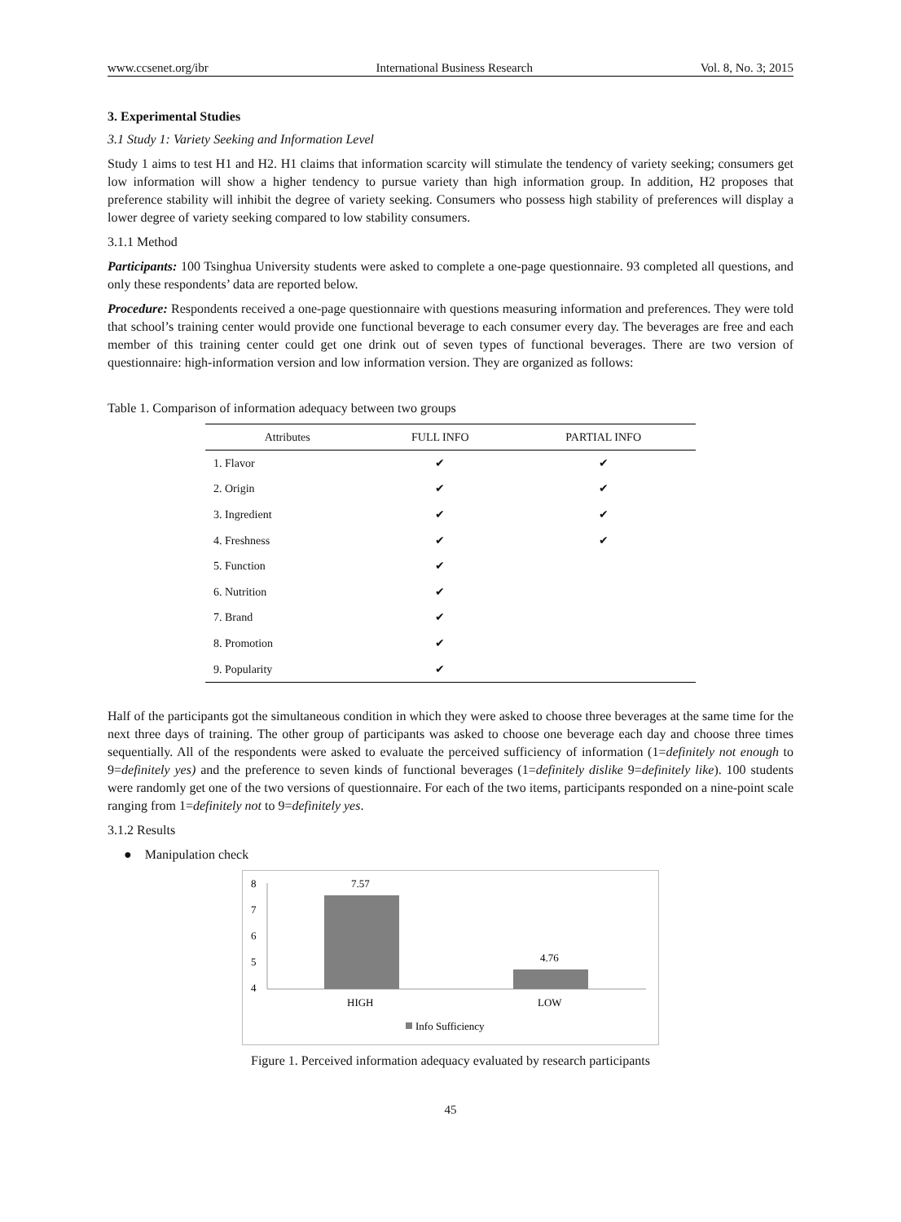www.ccsenet.org/ibr International Business Research Vol. 8, No. 3; 2015
3. Experimental Studies
3.1 Study 1: Variety Seeking and Information Level
Study 1 aims to test H1 and H2. H1 claims that information scarcity will stimulate the tendency of variety seeking; consumers get low information will show a higher tendency to pursue variety than high information group. In addition, H2 proposes that preference stability will inhibit the degree of variety seeking. Consumers who possess high stability of preferences will display a lower degree of variety seeking compared to low stability consumers.
3.1.1 Method
Participants: 100 Tsinghua University students were asked to complete a one-page questionnaire. 93 completed all questions, and only these respondents’ data are reported below.
Procedure: Respondents received a one-page questionnaire with questions measuring information and preferences. They were told that school’s training center would provide one functional beverage to each consumer every day. The beverages are free and each member of this training center could get one drink out of seven types of functional beverages. There are two version of questionnaire: high-information version and low information version. They are organized as follows:
Table 1. Comparison of information adequacy between two groups
| Attributes | FULL INFO | PARTIAL INFO |
| --- | --- | --- |
| 1. Flavor | ✔ | ✔ |
| 2. Origin | ✔ | ✔ |
| 3. Ingredient | ✔ | ✔ |
| 4. Freshness | ✔ | ✔ |
| 5. Function | ✔ | |
| 6. Nutrition | ✔ | |
| 7. Brand | ✔ | |
| 8. Promotion | ✔ | |
| 9. Popularity | ✔ | |
Half of the participants got the simultaneous condition in which they were asked to choose three beverages at the same time for the next three days of training. The other group of participants was asked to choose one beverage each day and choose three times sequentially. All of the respondents were asked to evaluate the perceived sufficiency of information (1=definitely not enough to 9=definitely yes) and the preference to seven kinds of functional beverages (1=definitely dislike 9=definitely like). 100 students were randomly get one of the two versions of questionnaire. For each of the two items, participants responded on a nine-point scale ranging from 1=definitely not to 9=definitely yes.
3.1.2 Results
● Manipulation check
8
7
6
5
4
7.57
4.76
HIGH
LOW
Info Sufficiency
Figure 1. Perceived information adequacy evaluated by research participants
45